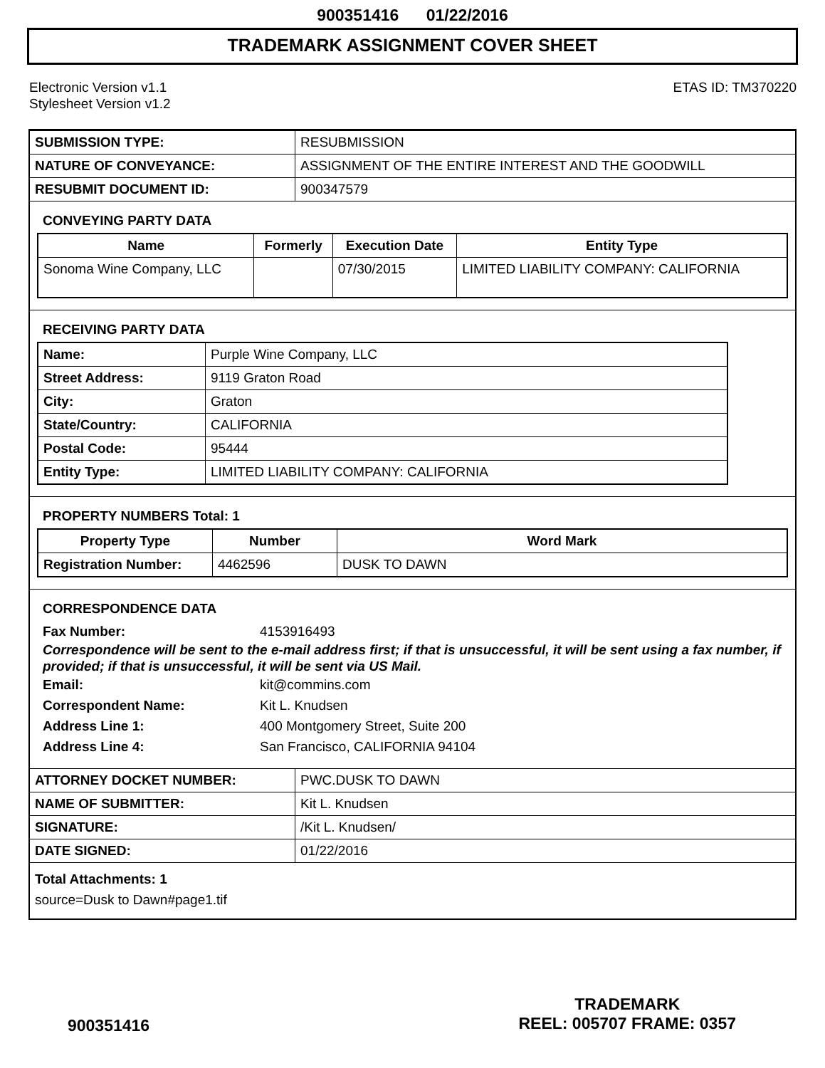900351416 01/22/2016
TRADEMARK ASSIGNMENT COVER SHEET
Electronic Version v1.1
Stylesheet Version v1.2
ETAS ID: TM370220
| SUBMISSION TYPE: | RESUBMISSION |
| NATURE OF CONVEYANCE: | ASSIGNMENT OF THE ENTIRE INTEREST AND THE GOODWILL |
| RESUBMIT DOCUMENT ID: | 900347579 |
CONVEYING PARTY DATA
| Name | Formerly | Execution Date | Entity Type |
| --- | --- | --- | --- |
| Sonoma Wine Company, LLC | | 07/30/2015 | LIMITED LIABILITY COMPANY: CALIFORNIA |
RECEIVING PARTY DATA
| Name: | Purple Wine Company, LLC |
| Street Address: | 9119 Graton Road |
| City: | Graton |
| State/Country: | CALIFORNIA |
| Postal Code: | 95444 |
| Entity Type: | LIMITED LIABILITY COMPANY: CALIFORNIA |
PROPERTY NUMBERS Total: 1
| Property Type | Number | Word Mark |
| --- | --- | --- |
| Registration Number: | 4462596 | DUSK TO DAWN |
CORRESPONDENCE DATA
Fax Number: 4153916493
Correspondence will be sent to the e-mail address first; if that is unsuccessful, it will be sent using a fax number, if provided; if that is unsuccessful, it will be sent via US Mail.
Email: kit@commins.com
Correspondent Name: Kit L. Knudsen
Address Line 1: 400 Montgomery Street, Suite 200
Address Line 4: San Francisco, CALIFORNIA 94104
| ATTORNEY DOCKET NUMBER: | PWC.DUSK TO DAWN |
| NAME OF SUBMITTER: | Kit L. Knudsen |
| SIGNATURE: | /Kit L. Knudsen/ |
| DATE SIGNED: | 01/22/2016 |
Total Attachments: 1
source=Dusk to Dawn#page1.tif
900351416
TRADEMARK
REEL: 005707 FRAME: 0357